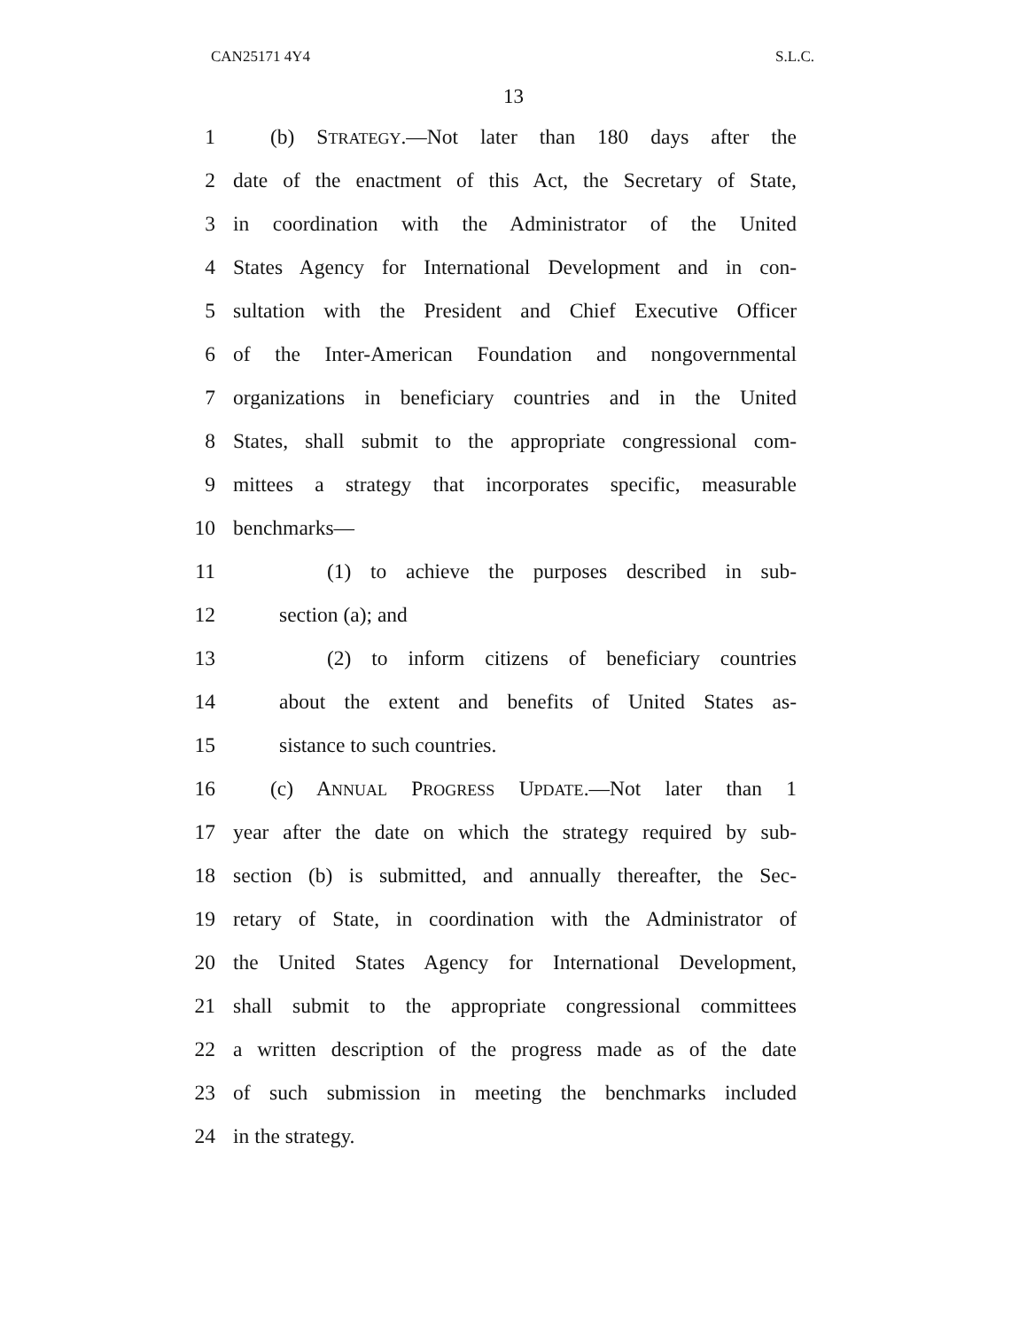CAN25171 4Y4 S.L.C.
13
1 (b) STRATEGY.—Not later than 180 days after the
2 date of the enactment of this Act, the Secretary of State,
3 in coordination with the Administrator of the United
4 States Agency for International Development and in con-
5 sultation with the President and Chief Executive Officer
6 of the Inter-American Foundation and nongovernmental
7 organizations in beneficiary countries and in the United
8 States, shall submit to the appropriate congressional com-
9 mittees a strategy that incorporates specific, measurable
10 benchmarks—
11 (1) to achieve the purposes described in sub-
12 section (a); and
13 (2) to inform citizens of beneficiary countries
14 about the extent and benefits of United States as-
15 sistance to such countries.
16 (c) ANNUAL PROGRESS UPDATE.—Not later than 1
17 year after the date on which the strategy required by sub-
18 section (b) is submitted, and annually thereafter, the Sec-
19 retary of State, in coordination with the Administrator of
20 the United States Agency for International Development,
21 shall submit to the appropriate congressional committees
22 a written description of the progress made as of the date
23 of such submission in meeting the benchmarks included
24 in the strategy.